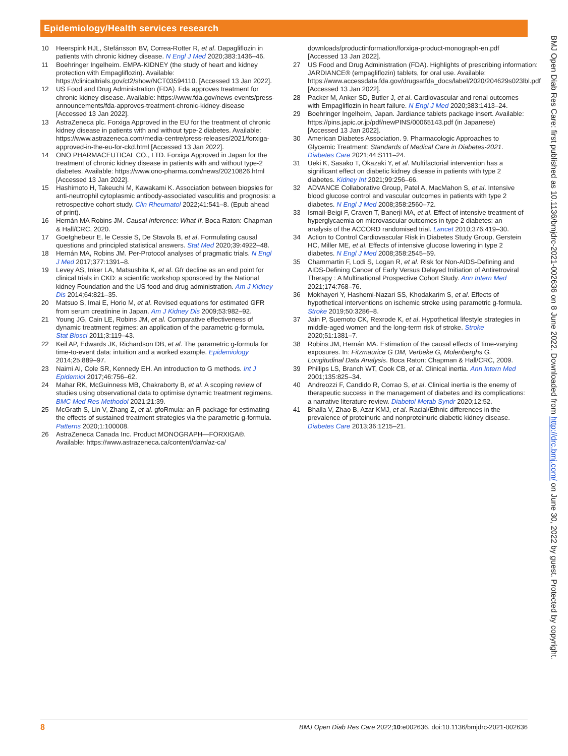Epidemiology/Health services research
10 Heerspink HJL, Stefánsson BV, Correa-Rotter R, et al. Dapagliflozin in patients with chronic kidney disease. N Engl J Med 2020;383:1436–46.
11 Boehringer Ingelheim. EMPA-KIDNEY (the study of heart and kidney protection with Empagliflozin). Available: https://clinicaltrials.gov/ct2/show/NCT03594110. [Accessed 13 Jan 2022].
12 US Food and Drug Administration (FDA). Fda approves treatment for chronic kidney disease. Available: https://www.fda.gov/news-events/press-announcements/fda-approves-treatment-chronic-kidney-disease [Accessed 13 Jan 2022].
13 AstraZeneca plc. Forxiga Approved in the EU for the treatment of chronic kidney disease in patients with and without type-2 diabetes. Available: https://www.astrazeneca.com/media-centre/press-releases/2021/forxiga-approved-in-the-eu-for-ckd.html [Accessed 13 Jan 2022].
14 ONO PHARMACEUTICAL CO., LTD. Forxiga Approved in Japan for the treatment of chronic kidney disease in patients with and without type-2 diabetes. Available: https://www.ono-pharma.com/news/20210826.html [Accessed 13 Jan 2022].
15 Hashimoto H, Takeuchi M, Kawakami K. Association between biopsies for anti-neutrophil cytoplasmic antibody-associated vasculitis and prognosis: a retrospective cohort study. Clin Rheumatol 2022;41:541–8. (Epub ahead of print).
16 Hernán MA Robins JM. Causal Inference: What If. Boca Raton: Chapman & Hall/CRC, 2020.
17 Goetghebeur E, le Cessie S, De Stavola B, et al. Formulating causal questions and principled statistical answers. Stat Med 2020;39:4922–48.
18 Hernán MA, Robins JM. Per-Protocol analyses of pragmatic trials. N Engl J Med 2017;377:1391–8.
19 Levey AS, Inker LA, Matsushita K, et al. Gfr decline as an end point for clinical trials in CKD: a scientific workshop sponsored by the National kidney Foundation and the US food and drug administration. Am J Kidney Dis 2014;64:821–35.
20 Matsuo S, Imai E, Horio M, et al. Revised equations for estimated GFR from serum creatinine in Japan. Am J Kidney Dis 2009;53:982–92.
21 Young JG, Cain LE, Robins JM, et al. Comparative effectiveness of dynamic treatment regimes: an application of the parametric g-formula. Stat Biosci 2011;3:119–43.
22 Keil AP, Edwards JK, Richardson DB, et al. The parametric g-formula for time-to-event data: intuition and a worked example. Epidemiology 2014;25:889–97.
23 Naimi AI, Cole SR, Kennedy EH. An introduction to G methods. Int J Epidemiol 2017;46:756–62.
24 Mahar RK, McGuinness MB, Chakraborty B, et al. A scoping review of studies using observational data to optimise dynamic treatment regimens. BMC Med Res Methodol 2021;21:39.
25 McGrath S, Lin V, Zhang Z, et al. gfoRmula: an R package for estimating the effects of sustained treatment strategies via the parametric g-formula. Patterns 2020;1:100008.
26 AstraZeneca Canada Inc. Product MONOGRAPH—FORXIGA®. Available: https://www.astrazeneca.ca/content/dam/az-ca/
downloads/productinformation/forxiga-product-monograph-en.pdf [Accessed 13 Jan 2022].
27 US Food and Drug Administration (FDA). Highlights of prescribing information: JARDIANCE® (empagliflozin) tablets, for oral use. Available: https://www.accessdata.fda.gov/drugsatfda_docs/label/2020/204629s023lbl.pdf [Accessed 13 Jan 2022].
28 Packer M, Anker SD, Butler J, et al. Cardiovascular and renal outcomes with Empagliflozin in heart failure. N Engl J Med 2020;383:1413–24.
29 Boehringer Ingelheim, Japan. Jardiance tablets package insert. Available: https://pins.japic.or.jp/pdf/newPINS/00065143.pdf (in Japanese) [Accessed 13 Jan 2022].
30 American Diabetes Association. 9. Pharmacologic Approaches to Glycemic Treatment: Standards of Medical Care in Diabetes-2021. Diabetes Care 2021;44:S111–24.
31 Ueki K, Sasako T, Okazaki Y, et al. Multifactorial intervention has a significant effect on diabetic kidney disease in patients with type 2 diabetes. Kidney Int 2021;99:256–66.
32 ADVANCE Collaborative Group, Patel A, MacMahon S, et al. Intensive blood glucose control and vascular outcomes in patients with type 2 diabetes. N Engl J Med 2008;358:2560–72.
33 Ismail-Beigi F, Craven T, Banerji MA, et al. Effect of intensive treatment of hyperglycaemia on microvascular outcomes in type 2 diabetes: an analysis of the ACCORD randomised trial. Lancet 2010;376:419–30.
34 Action to Control Cardiovascular Risk in Diabetes Study Group, Gerstein HC, Miller ME, et al. Effects of intensive glucose lowering in type 2 diabetes. N Engl J Med 2008;358:2545–59.
35 Chammartin F, Lodi S, Logan R, et al. Risk for Non-AIDS-Defining and AIDS-Defining Cancer of Early Versus Delayed Initiation of Antiretroviral Therapy : A Multinational Prospective Cohort Study. Ann Intern Med 2021;174:768–76.
36 Mokhayeri Y, Hashemi-Nazari SS, Khodakarim S, et al. Effects of hypothetical interventions on ischemic stroke using parametric g-formula. Stroke 2019;50:3286–8.
37 Jain P, Suemoto CK, Rexrode K, et al. Hypothetical lifestyle strategies in middle-aged women and the long-term risk of stroke. Stroke 2020;51:1381–7.
38 Robins JM, Hernán MA. Estimation of the causal effects of time-varying exposures. In: Fitzmaurice G DM, Verbeke G, Molenberghs G. Longitudinal Data Analysis. Boca Raton: Chapman & Hall/CRC, 2009.
39 Phillips LS, Branch WT, Cook CB, et al. Clinical inertia. Ann Intern Med 2001;135:825–34.
40 Andreozzi F, Candido R, Corrao S, et al. Clinical inertia is the enemy of therapeutic success in the management of diabetes and its complications: a narrative literature review. Diabetol Metab Syndr 2020;12:52.
41 Bhalla V, Zhao B, Azar KMJ, et al. Racial/Ethnic differences in the prevalence of proteinuric and nonproteinuric diabetic kidney disease. Diabetes Care 2013;36:1215–21.
BMJ Open Diab Res Care: first published as 10.1136/bmjdrc-2021-002636 on 8 June 2022. Downloaded from http://drc.bmj.com/ on June 30, 2022 by guest. Protected by copyright.
8 BMJ Open Diab Res Care 2022;10:e002636. doi:10.1136/bmjdrc-2021-002636